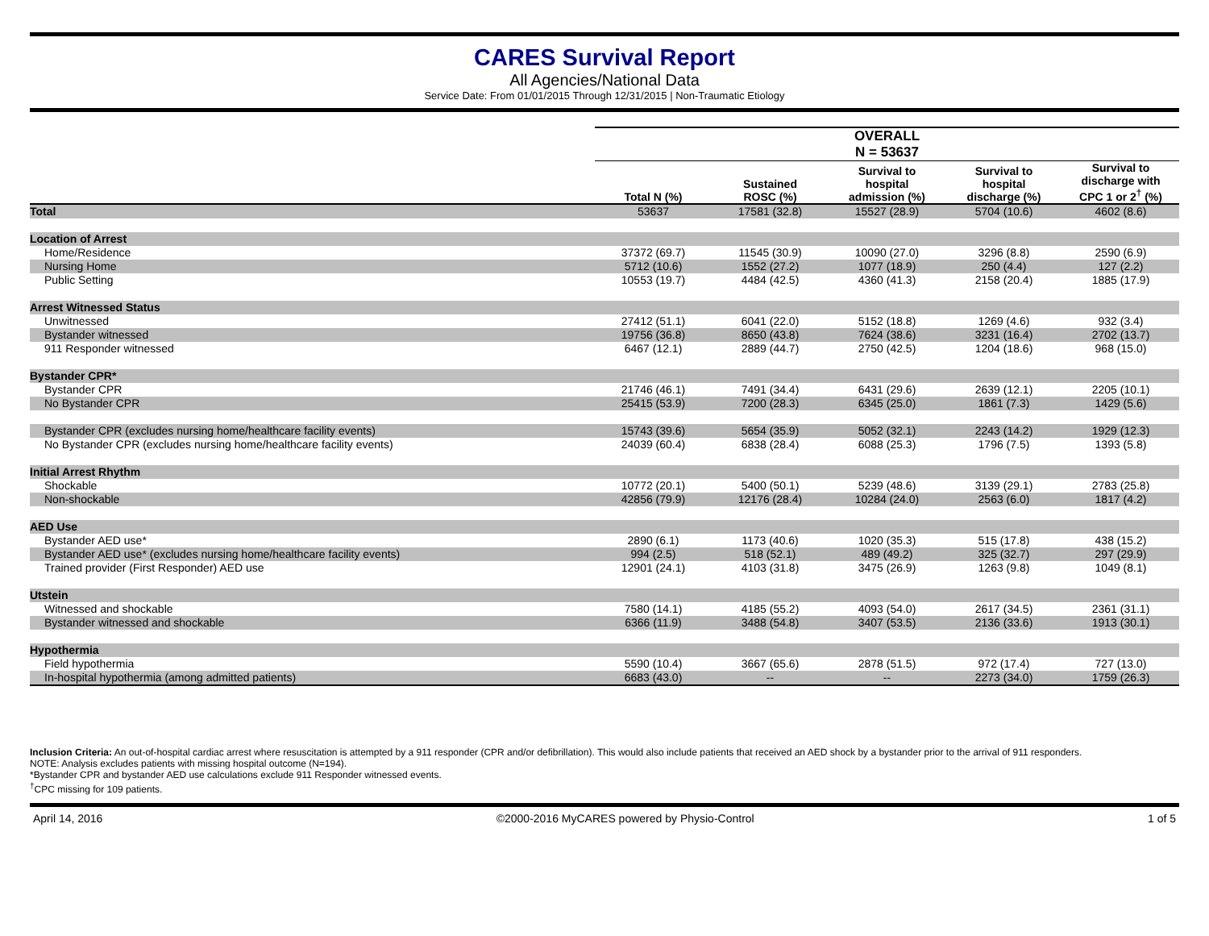CARES Survival Report
All Agencies/National Data
Service Date: From 01/01/2015 Through 12/31/2015 | Non-Traumatic Etiology
| | OVERALL N = 53637 | | | | |
| | Total N (%) | Sustained ROSC (%) | Survival to hospital admission (%) | Survival to hospital discharge (%) | Survival to discharge with CPC 1 or 2<sup>†</sup> (%) |
| Total | 53637 | 17581 (32.8) | 15527 (28.9) | 5704 (10.6) | 4602 (8.6) |
| Location of Arrest | | | | | |
| Home/Residence | 37372 (69.7) | 11545 (30.9) | 10090 (27.0) | 3296 (8.8) | 2590 (6.9) |
| Nursing Home | 5712 (10.6) | 1552 (27.2) | 1077 (18.9) | 250 (4.4) | 127 (2.2) |
| Public Setting | 10553 (19.7) | 4484 (42.5) | 4360 (41.3) | 2158 (20.4) | 1885 (17.9) |
| Arrest Witnessed Status | | | | | |
| Unwitnessed | 27412 (51.1) | 6041 (22.0) | 5152 (18.8) | 1269 (4.6) | 932 (3.4) |
| Bystander witnessed | 19756 (36.8) | 8650 (43.8) | 7624 (38.6) | 3231 (16.4) | 2702 (13.7) |
| 911 Responder witnessed | 6467 (12.1) | 2889 (44.7) | 2750 (42.5) | 1204 (18.6) | 968 (15.0) |
| Bystander CPR* | | | | | |
| Bystander CPR | 21746 (46.1) | 7491 (34.4) | 6431 (29.6) | 2639 (12.1) | 2205 (10.1) |
| No Bystander CPR | 25415 (53.9) | 7200 (28.3) | 6345 (25.0) | 1861 (7.3) | 1429 (5.6) |
| Bystander CPR (excludes nursing home/healthcare facility events) | 15743 (39.6) | 5654 (35.9) | 5052 (32.1) | 2243 (14.2) | 1929 (12.3) |
| No Bystander CPR (excludes nursing home/healthcare facility events) | 24039 (60.4) | 6838 (28.4) | 6088 (25.3) | 1796 (7.5) | 1393 (5.8) |
| Initial Arrest Rhythm | | | | | |
| Shockable | 10772 (20.1) | 5400 (50.1) | 5239 (48.6) | 3139 (29.1) | 2783 (25.8) |
| Non-shockable | 42856 (79.9) | 12176 (28.4) | 10284 (24.0) | 2563 (6.0) | 1817 (4.2) |
| AED Use | | | | | |
| Bystander AED use* | 2890 (6.1) | 1173 (40.6) | 1020 (35.3) | 515 (17.8) | 438 (15.2) |
| Bystander AED use* (excludes nursing home/healthcare facility events) | 994 (2.5) | 518 (52.1) | 489 (49.2) | 325 (32.7) | 297 (29.9) |
| Trained provider (First Responder) AED use | 12901 (24.1) | 4103 (31.8) | 3475 (26.9) | 1263 (9.8) | 1049 (8.1) |
| Utstein | | | | | |
| Witnessed and shockable | 7580 (14.1) | 4185 (55.2) | 4093 (54.0) | 2617 (34.5) | 2361 (31.1) |
| Bystander witnessed and shockable | 6366 (11.9) | 3488 (54.8) | 3407 (53.5) | 2136 (33.6) | 1913 (30.1) |
| Hypothermia | | | | | |
| Field hypothermia | 5590 (10.4) | 3667 (65.6) | 2878 (51.5) | 972 (17.4) | 727 (13.0) |
| In-hospital hypothermia (among admitted patients) | 6683 (43.0) | -- | -- | 2273 (34.0) | 1759 (26.3) |
Inclusion Criteria: An out-of-hospital cardiac arrest where resuscitation is attempted by a 911 responder (CPR and/or defibrillation). This would also include patients that received an AED shock by a bystander prior to the arrival of 911 responders.
NOTE: Analysis excludes patients with missing hospital outcome (N=194).
*Bystander CPR and bystander AED use calculations exclude 911 Responder witnessed events.
<sup>†</sup> CPC missing for 109 patients.
April 14, 2016 ©2000-2016 MyCARES powered by Physio-Control 1 of 5